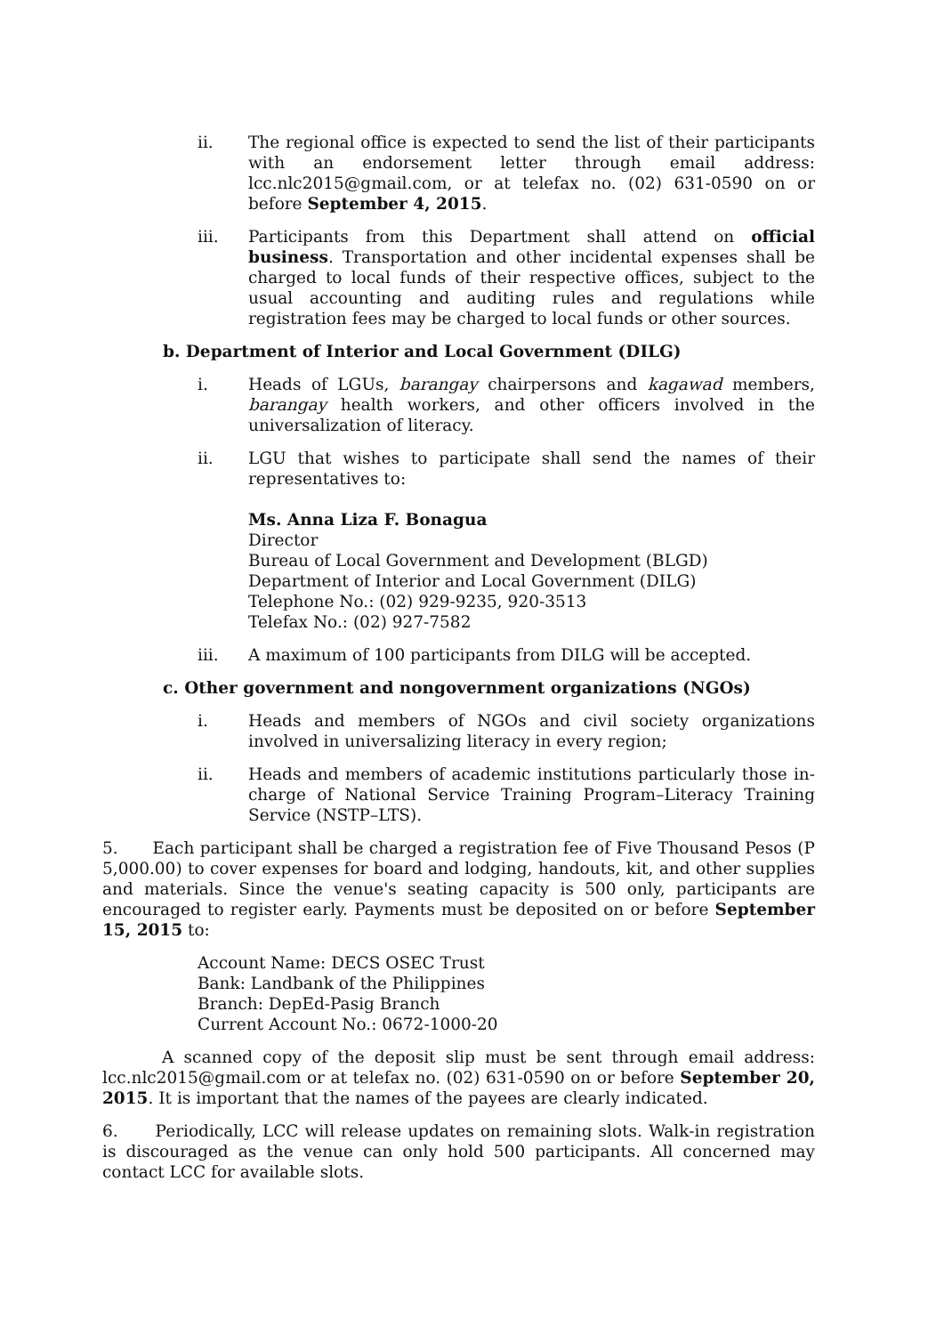ii. The regional office is expected to send the list of their participants with an endorsement letter through email address: lcc.nlc2015@gmail.com, or at telefax no. (02) 631-0590 on or before September 4, 2015.
iii. Participants from this Department shall attend on official business. Transportation and other incidental expenses shall be charged to local funds of their respective offices, subject to the usual accounting and auditing rules and regulations while registration fees may be charged to local funds or other sources.
b. Department of Interior and Local Government (DILG)
i. Heads of LGUs, barangay chairpersons and kagawad members, barangay health workers, and other officers involved in the universalization of literacy.
ii. LGU that wishes to participate shall send the names of their representatives to:
Ms. Anna Liza F. Bonagua
Director
Bureau of Local Government and Development (BLGD)
Department of Interior and Local Government (DILG)
Telephone No.: (02) 929-9235, 920-3513
Telefax No.: (02) 927-7582
iii. A maximum of 100 participants from DILG will be accepted.
c. Other government and nongovernment organizations (NGOs)
i. Heads and members of NGOs and civil society organizations involved in universalizing literacy in every region;
ii. Heads and members of academic institutions particularly those in-charge of National Service Training Program–Literacy Training Service (NSTP–LTS).
5. Each participant shall be charged a registration fee of Five Thousand Pesos (P 5,000.00) to cover expenses for board and lodging, handouts, kit, and other supplies and materials. Since the venue's seating capacity is 500 only, participants are encouraged to register early. Payments must be deposited on or before September 15, 2015 to:
Account Name: DECS OSEC Trust
Bank: Landbank of the Philippines
Branch: DepEd-Pasig Branch
Current Account No.: 0672-1000-20
A scanned copy of the deposit slip must be sent through email address: lcc.nlc2015@gmail.com or at telefax no. (02) 631-0590 on or before September 20, 2015. It is important that the names of the payees are clearly indicated.
6. Periodically, LCC will release updates on remaining slots. Walk-in registration is discouraged as the venue can only hold 500 participants. All concerned may contact LCC for available slots.